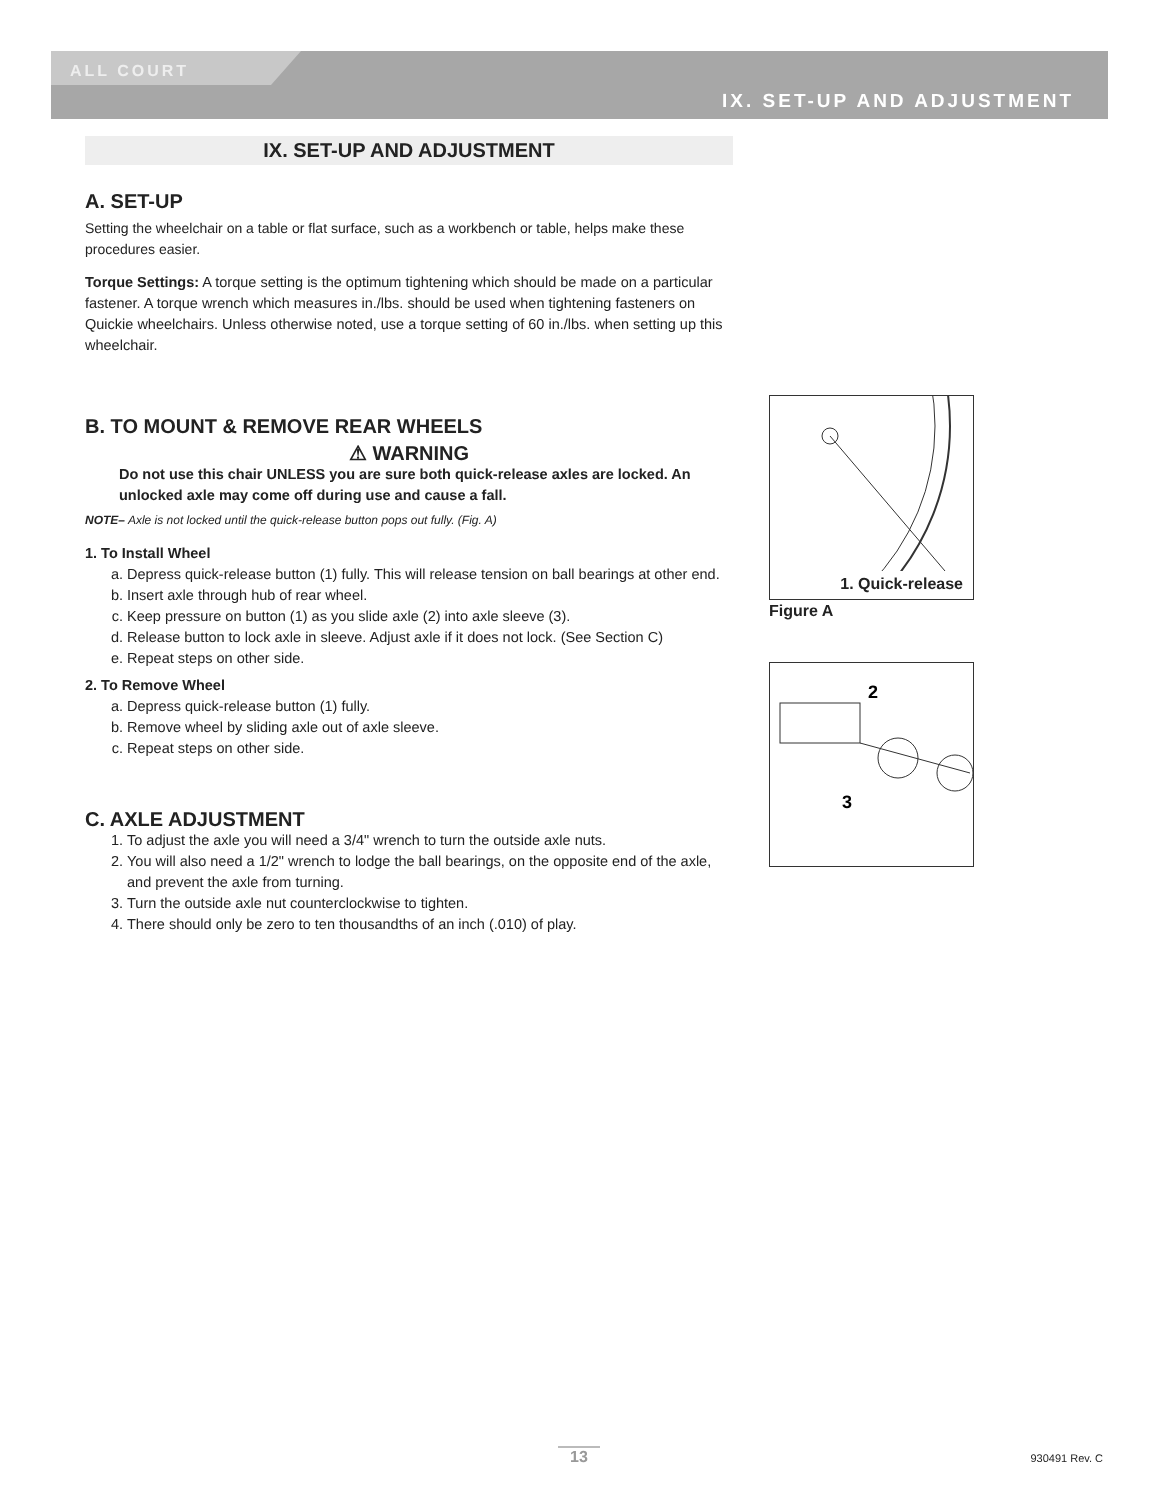ALL COURT
IX. SET-UP AND ADJUSTMENT
IX. SET-UP AND ADJUSTMENT
A. SET-UP
Setting the wheelchair on a table or flat surface, such as a workbench or table, helps make these procedures easier.
Torque Settings: A torque setting is the optimum tightening which should be made on a particular fastener. A torque wrench which measures in./lbs. should be used when tightening fasteners on Quickie wheelchairs. Unless otherwise noted, use a torque setting of 60 in./lbs. when setting up this wheelchair.
B. TO MOUNT & REMOVE REAR WHEELS
⚠ WARNING
Do not use this chair UNLESS you are sure both quick-release axles are locked. An unlocked axle may come off during use and cause a fall.
NOTE– Axle is not locked until the quick-release button pops out fully. (Fig. A)
1. To Install Wheel
a. Depress quick-release button (1) fully. This will release tension on ball bearings at other end.
b. Insert axle through hub of rear wheel.
c. Keep pressure on button (1) as you slide axle (2) into axle sleeve (3).
d. Release button to lock axle in sleeve. Adjust axle if it does not lock. (See Section C)
e. Repeat steps on other side.
2. To Remove Wheel
a. Depress quick-release button (1) fully.
b. Remove wheel by sliding axle out of axle sleeve.
c. Repeat steps on other side.
C. AXLE ADJUSTMENT
1. To adjust the axle you will need a 3/4" wrench to turn the outside axle nuts.
2. You will also need a 1/2" wrench to lodge the ball bearings, on the opposite end of the axle, and prevent the axle from turning.
3. Turn the outside axle nut counterclockwise to tighten.
4. There should only be zero to ten thousandths of an inch (.010) of play.
1. Quick-release
Figure A
2
3
13 930491 Rev. C